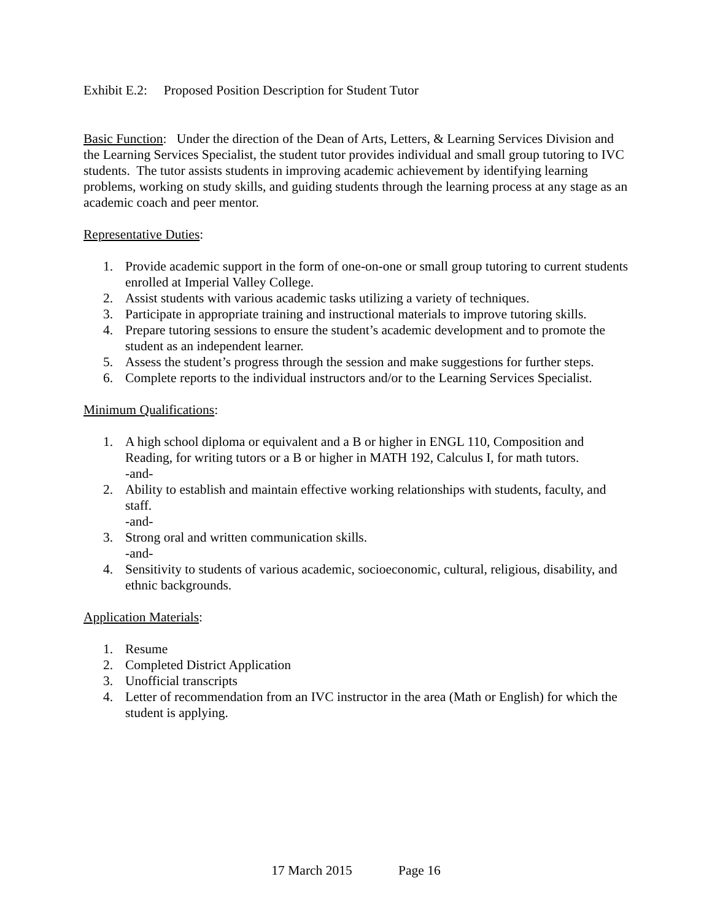Exhibit E.2: Proposed Position Description for Student Tutor
Basic Function: Under the direction of the Dean of Arts, Letters, & Learning Services Division and the Learning Services Specialist, the student tutor provides individual and small group tutoring to IVC students. The tutor assists students in improving academic achievement by identifying learning problems, working on study skills, and guiding students through the learning process at any stage as an academic coach and peer mentor.
Representative Duties:
1. Provide academic support in the form of one-on-one or small group tutoring to current students enrolled at Imperial Valley College.
2. Assist students with various academic tasks utilizing a variety of techniques.
3. Participate in appropriate training and instructional materials to improve tutoring skills.
4. Prepare tutoring sessions to ensure the student’s academic development and to promote the student as an independent learner.
5. Assess the student’s progress through the session and make suggestions for further steps.
6. Complete reports to the individual instructors and/or to the Learning Services Specialist.
Minimum Qualifications:
1. A high school diploma or equivalent and a B or higher in ENGL 110, Composition and Reading, for writing tutors or a B or higher in MATH 192, Calculus I, for math tutors.
-and-
2. Ability to establish and maintain effective working relationships with students, faculty, and staff.
-and-
3. Strong oral and written communication skills.
-and-
4. Sensitivity to students of various academic, socioeconomic, cultural, religious, disability, and ethnic backgrounds.
Application Materials:
1. Resume
2. Completed District Application
3. Unofficial transcripts
4. Letter of recommendation from an IVC instructor in the area (Math or English) for which the student is applying.
17 March 2015 Page 16